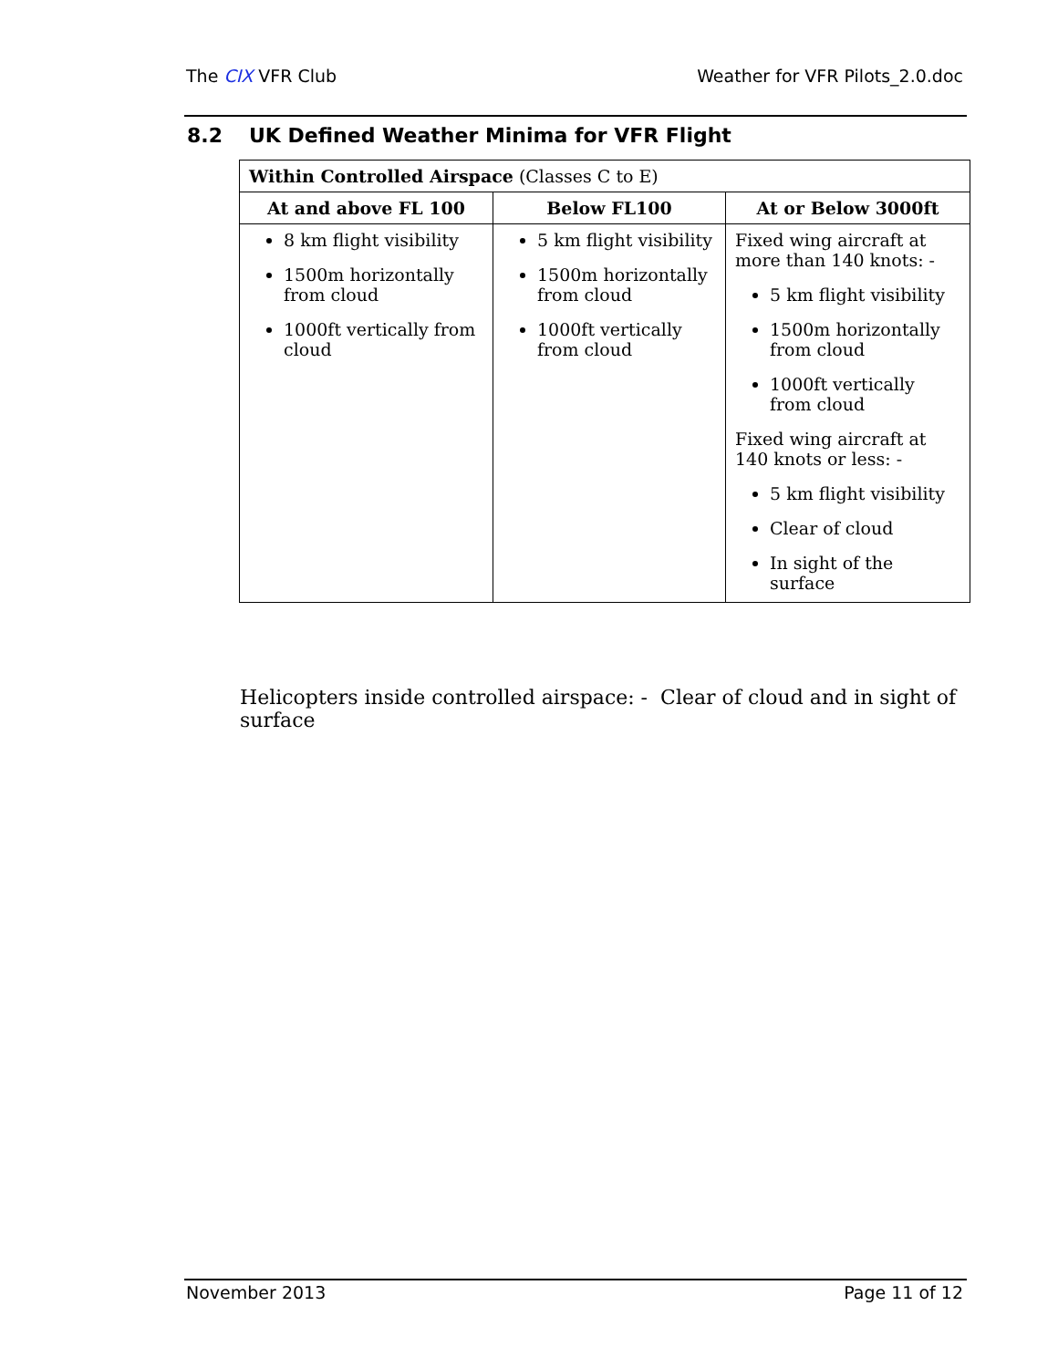The CIX VFR Club Weather for VFR Pilots_2.0.doc
8.2 UK Defined Weather Minima for VFR Flight
| Within Controlled Airspace (Classes C to E) | | |
| At and above FL 100 | Below FL100 | At or Below 3000ft |
| 8 km flight visibility 1500m horizontally from cloud 1000ft vertically from cloud | 5 km flight visibility 1500m horizontally from cloud 1000ft vertically from cloud | Fixed wing aircraft at more than 140 knots: - 5 km flight visibility 1500m horizontally from cloud 1000ft vertically from cloud Fixed wing aircraft at 140 knots or less: - 5 km flight visibility Clear of cloud In sight of the surface |
Helicopters inside controlled airspace: - Clear of cloud and in sight of surface
November 2013 Page 11 of 12